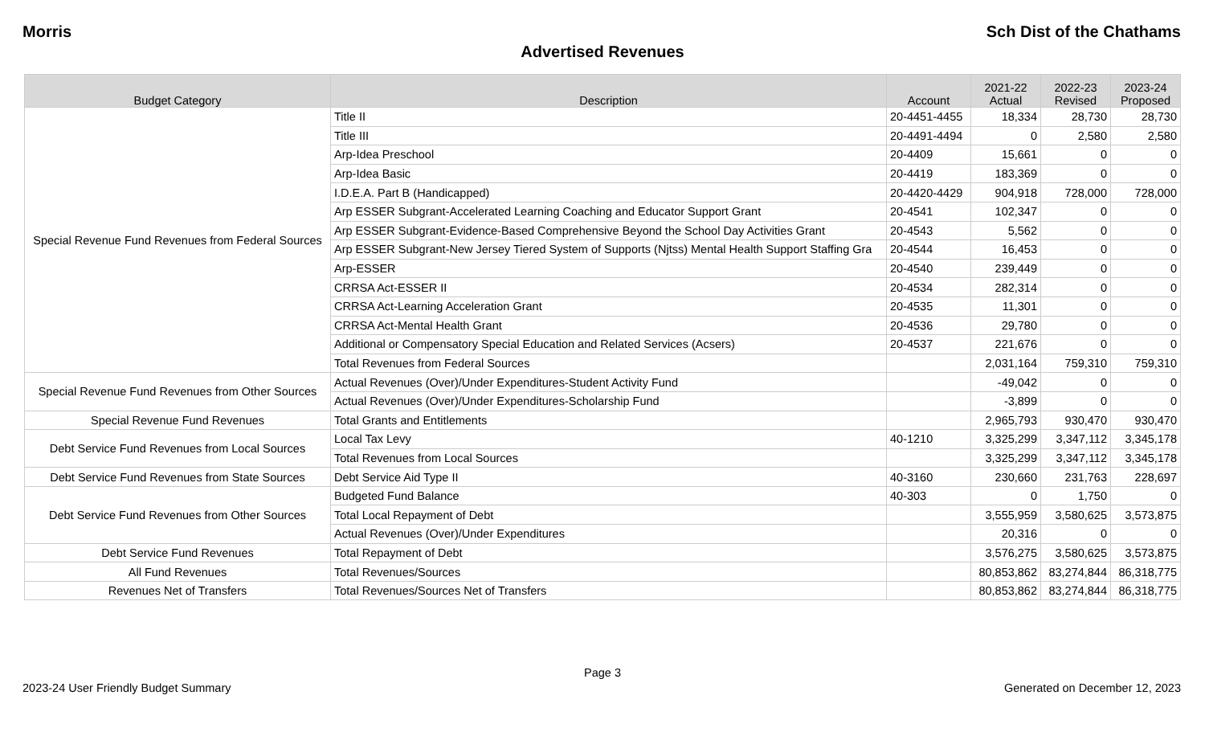Morris Sch Dist of the Chathams
Advertised Revenues
| Budget Category | Description | Account | 2021-22 Actual | 2022-23 Revised | 2023-24 Proposed |
| --- | --- | --- | --- | --- | --- |
| Special Revenue Fund Revenues from Federal Sources | Title II | 20-4451-4455 | 18,334 | 28,730 | 28,730 |
| | Title III | 20-4491-4494 | 0 | 2,580 | 2,580 |
| | Arp-Idea Preschool | 20-4409 | 15,661 | 0 | 0 |
| | Arp-Idea Basic | 20-4419 | 183,369 | 0 | 0 |
| | I.D.E.A. Part B (Handicapped) | 20-4420-4429 | 904,918 | 728,000 | 728,000 |
| | Arp ESSER Subgrant-Accelerated Learning Coaching and Educator Support Grant | 20-4541 | 102,347 | 0 | 0 |
| | Arp ESSER Subgrant-Evidence-Based Comprehensive Beyond the School Day Activities Grant | 20-4543 | 5,562 | 0 | 0 |
| | Arp ESSER Subgrant-New Jersey Tiered System of Supports (Njtss) Mental Health Support Staffing Gra | 20-4544 | 16,453 | 0 | 0 |
| | Arp-ESSER | 20-4540 | 239,449 | 0 | 0 |
| | CRRSA Act-ESSER II | 20-4534 | 282,314 | 0 | 0 |
| | CRRSA Act-Learning Acceleration Grant | 20-4535 | 11,301 | 0 | 0 |
| | CRRSA Act-Mental Health Grant | 20-4536 | 29,780 | 0 | 0 |
| | Additional or Compensatory Special Education and Related Services (Acsers) | 20-4537 | 221,676 | 0 | 0 |
| | Total Revenues from Federal Sources | | 2,031,164 | 759,310 | 759,310 |
| Special Revenue Fund Revenues from Other Sources | Actual Revenues (Over)/Under Expenditures-Student Activity Fund | | -49,042 | 0 | 0 |
| | Actual Revenues (Over)/Under Expenditures-Scholarship Fund | | -3,899 | 0 | 0 |
| Special Revenue Fund Revenues | Total Grants and Entitlements | | 2,965,793 | 930,470 | 930,470 |
| Debt Service Fund Revenues from Local Sources | Local Tax Levy | 40-1210 | 3,325,299 | 3,347,112 | 3,345,178 |
| | Total Revenues from Local Sources | | 3,325,299 | 3,347,112 | 3,345,178 |
| Debt Service Fund Revenues from State Sources | Debt Service Aid Type II | 40-3160 | 230,660 | 231,763 | 228,697 |
| Debt Service Fund Revenues from Other Sources | Budgeted Fund Balance | 40-303 | 0 | 1,750 | 0 |
| | Total Local Repayment of Debt | | 3,555,959 | 3,580,625 | 3,573,875 |
| | Actual Revenues (Over)/Under Expenditures | | 20,316 | 0 | 0 |
| Debt Service Fund Revenues | Total Repayment of Debt | | 3,576,275 | 3,580,625 | 3,573,875 |
| All Fund Revenues | Total Revenues/Sources | | 80,853,862 | 83,274,844 | 86,318,775 |
| Revenues Net of Transfers | Total Revenues/Sources Net of Transfers | | 80,853,862 | 83,274,844 | 86,318,775 |
Page 3
2023-24 User Friendly Budget Summary Generated on December 12, 2023